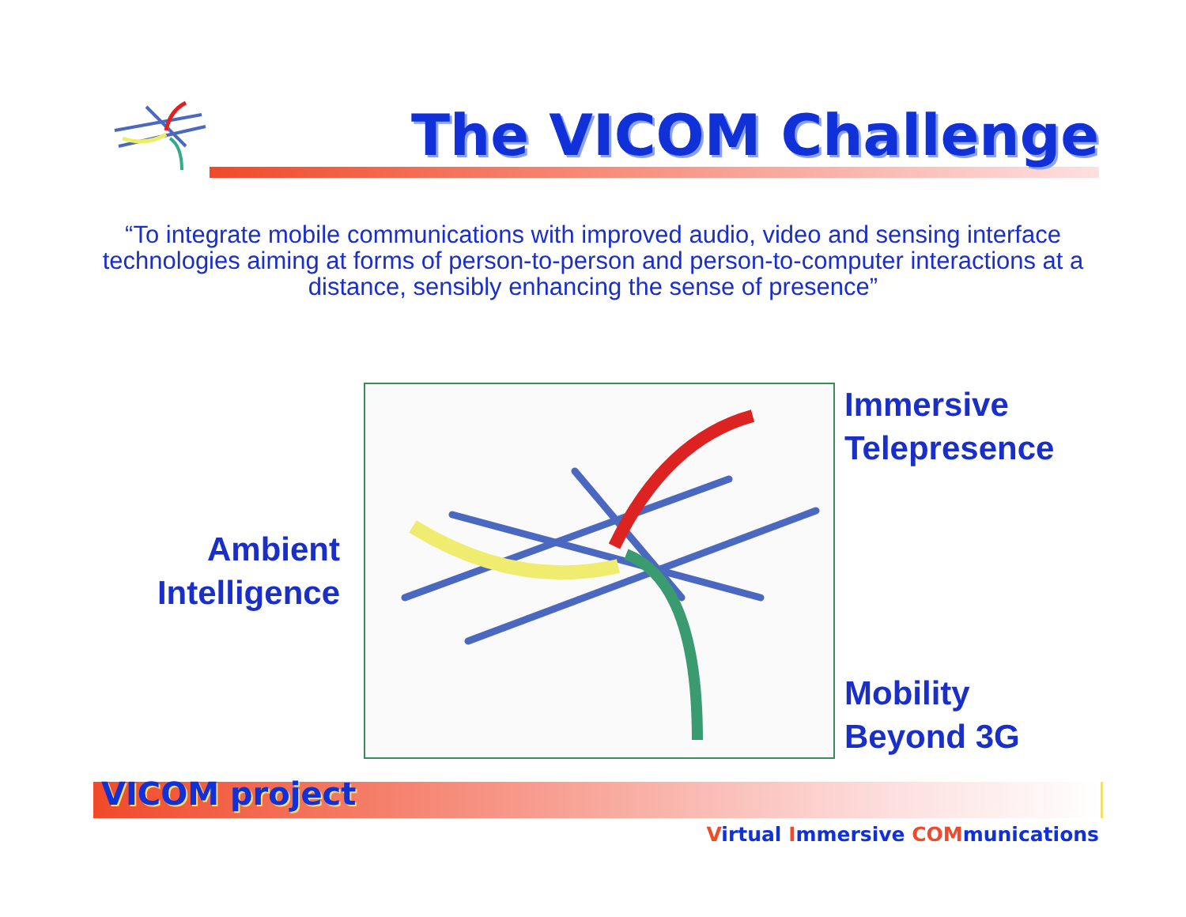The VICOM Challenge
“To integrate mobile communications with improved audio, video and sensing interface technologies aiming at forms of person-to-person and person-to-computer interactions at a distance, sensibly enhancing the sense of presence”
Ambient
Intelligence
Immersive
Telepresence
Mobility
Beyond 3G
VICOM project
Virtual Immersive COMmunications